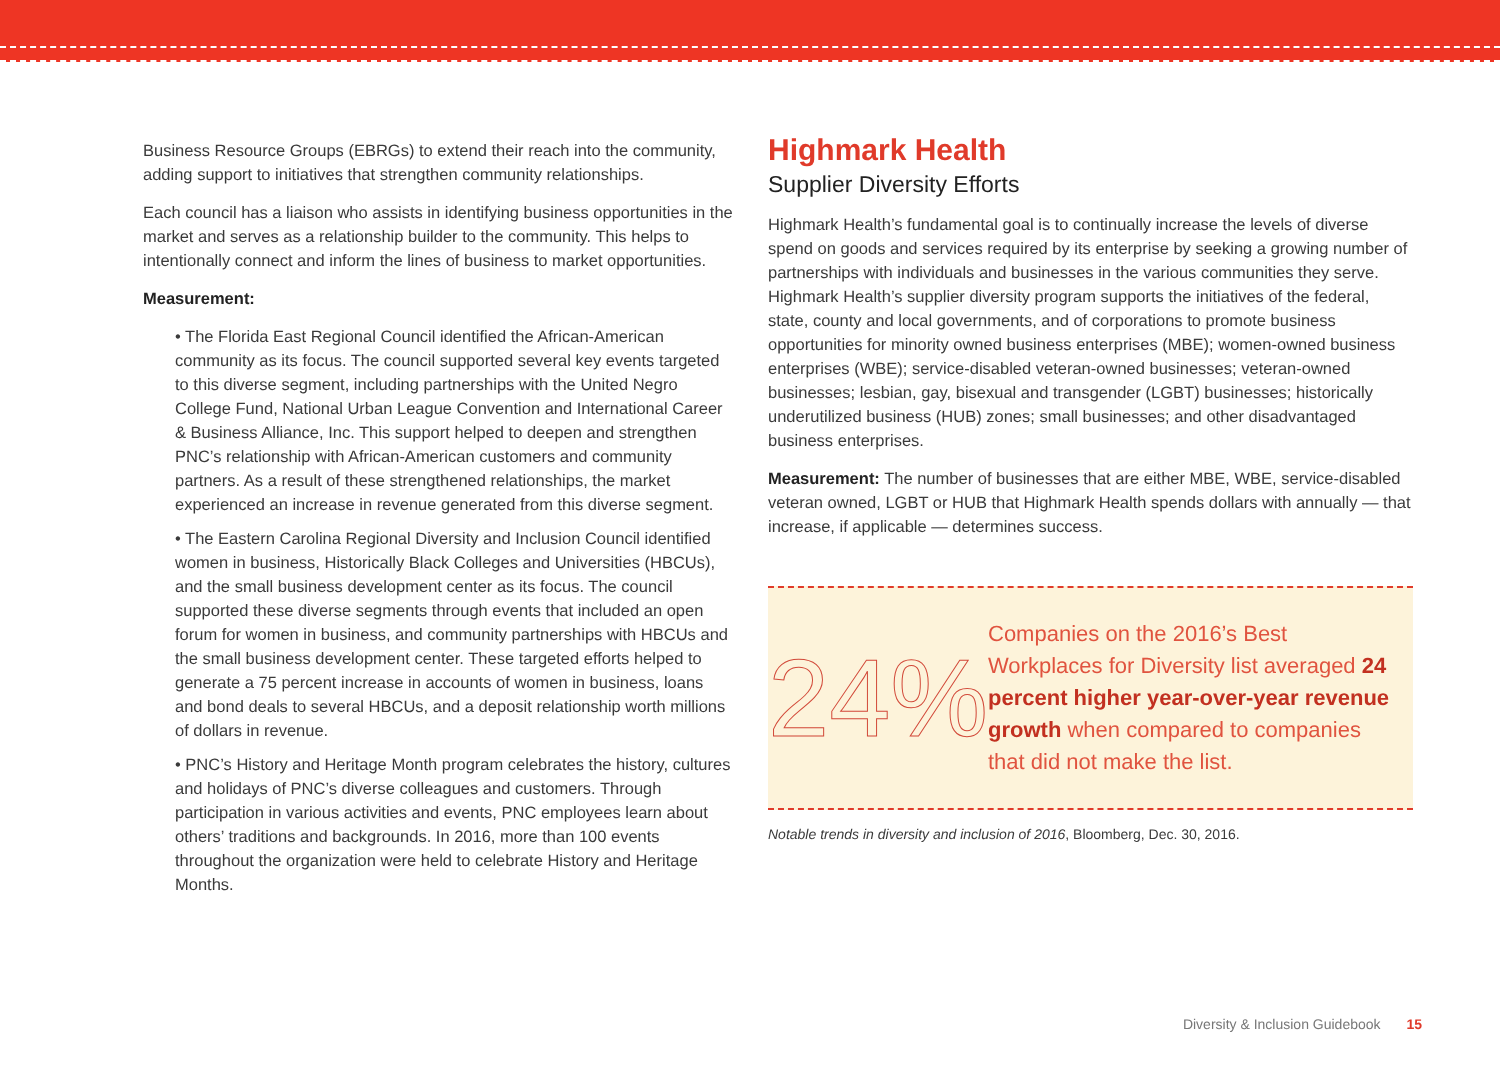Business Resource Groups (EBRGs) to extend their reach into the community, adding support to initiatives that strengthen community relationships.
Each council has a liaison who assists in identifying business opportunities in the market and serves as a relationship builder to the community. This helps to intentionally connect and inform the lines of business to market opportunities.
Measurement:
• The Florida East Regional Council identified the African-American community as its focus. The council supported several key events targeted to this diverse segment, including partnerships with the United Negro College Fund, National Urban League Convention and International Career & Business Alliance, Inc. This support helped to deepen and strengthen PNC’s relationship with African-American customers and community partners. As a result of these strengthened relationships, the market experienced an increase in revenue generated from this diverse segment.
• The Eastern Carolina Regional Diversity and Inclusion Council identified women in business, Historically Black Colleges and Universities (HBCUs), and the small business development center as its focus. The council supported these diverse segments through events that included an open forum for women in business, and community partnerships with HBCUs and the small business development center. These targeted efforts helped to generate a 75 percent increase in accounts of women in business, loans and bond deals to several HBCUs, and a deposit relationship worth millions of dollars in revenue.
• PNC’s History and Heritage Month program celebrates the history, cultures and holidays of PNC’s diverse colleagues and customers. Through participation in various activities and events, PNC employees learn about others’ traditions and backgrounds. In 2016, more than 100 events throughout the organization were held to celebrate History and Heritage Months.
Highmark Health
Supplier Diversity Efforts
Highmark Health’s fundamental goal is to continually increase the levels of diverse spend on goods and services required by its enterprise by seeking a growing number of partnerships with individuals and businesses in the various communities they serve. Highmark Health’s supplier diversity program supports the initiatives of the federal, state, county and local governments, and of corporations to promote business opportunities for minority owned business enterprises (MBE); women-owned business enterprises (WBE); service-disabled veteran-owned businesses; veteran-owned businesses; lesbian, gay, bisexual and transgender (LGBT) businesses; historically underutilized business (HUB) zones; small businesses; and other disadvantaged business enterprises.
Measurement: The number of businesses that are either MBE, WBE, service-disabled veteran owned, LGBT or HUB that Highmark Health spends dollars with annually — that increase, if applicable — determines success.
24%
Companies on the 2016’s Best Workplaces for Diversity list averaged 24 percent higher year-over-year revenue growth when compared to companies that did not make the list.
Notable trends in diversity and inclusion of 2016, Bloomberg, Dec. 30, 2016.
Diversity & Inclusion Guidebook 15